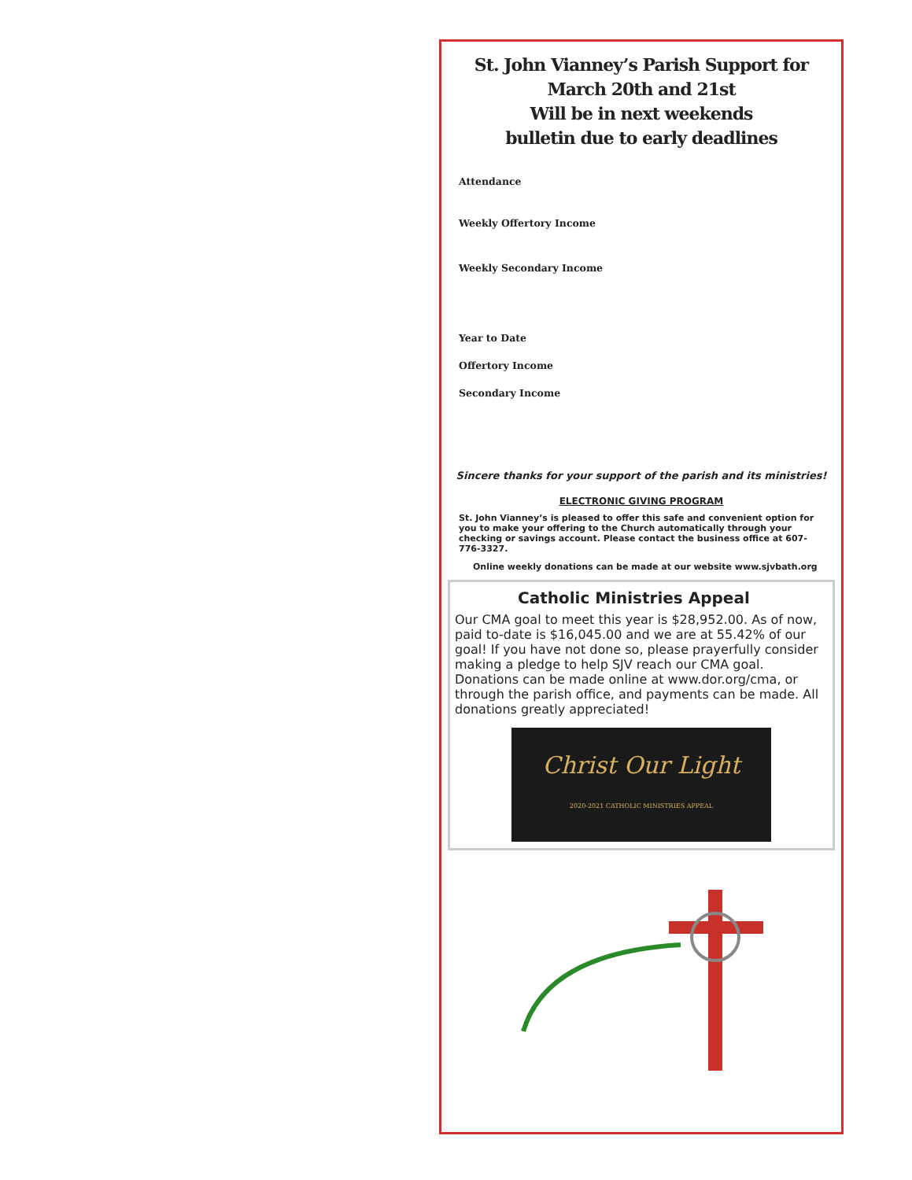St. John Vianney’s Parish Support for
March 20th and 21st
Will be in next weekends
bulletin due to early deadlines
Attendance
Weekly Offertory Income
Weekly Secondary Income
Year to Date
Offertory Income
Secondary Income
Sincere thanks for your support of the parish and its ministries!
ELECTRONIC GIVING PROGRAM
St. John Vianney’s is pleased to offer this safe and convenient option for you to make your offering to the Church automatically through your checking or savings account. Please contact the business office at 607-776-3327.
Online weekly donations can be made at our website www.sjvbath.org
Catholic Ministries Appeal
Our CMA goal to meet this year is $28,952.00. As of now, paid to-date is $16,045.00 and we are at 55.42% of our goal! If you have not done so, please prayerfully consider making a pledge to help SJV reach our CMA goal. Donations can be made online at www.dor.org/cma, or through the parish office, and payments can be made. All donations greatly appreciated!
Christ Our Light
2020-2021 CATHOLIC MINISTRIES APPEAL